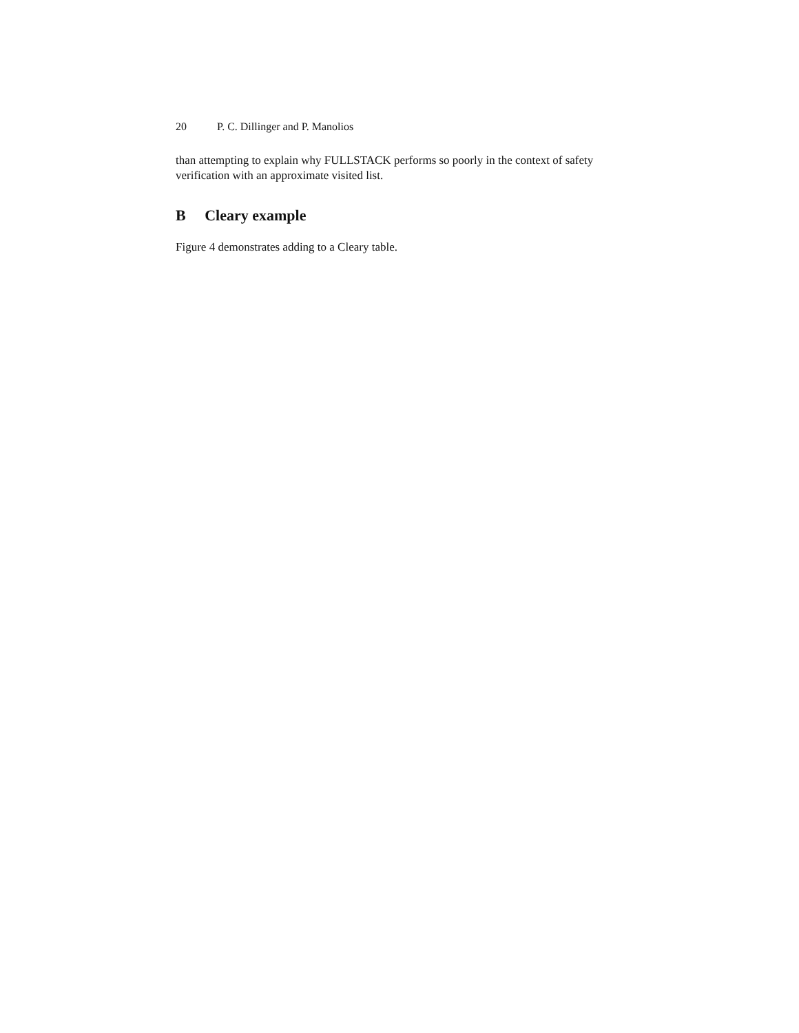20 P. C. Dillinger and P. Manolios
than attempting to explain why FULLSTACK performs so poorly in the context of safety verification with an approximate visited list.
B Cleary example
Figure 4 demonstrates adding to a Cleary table.